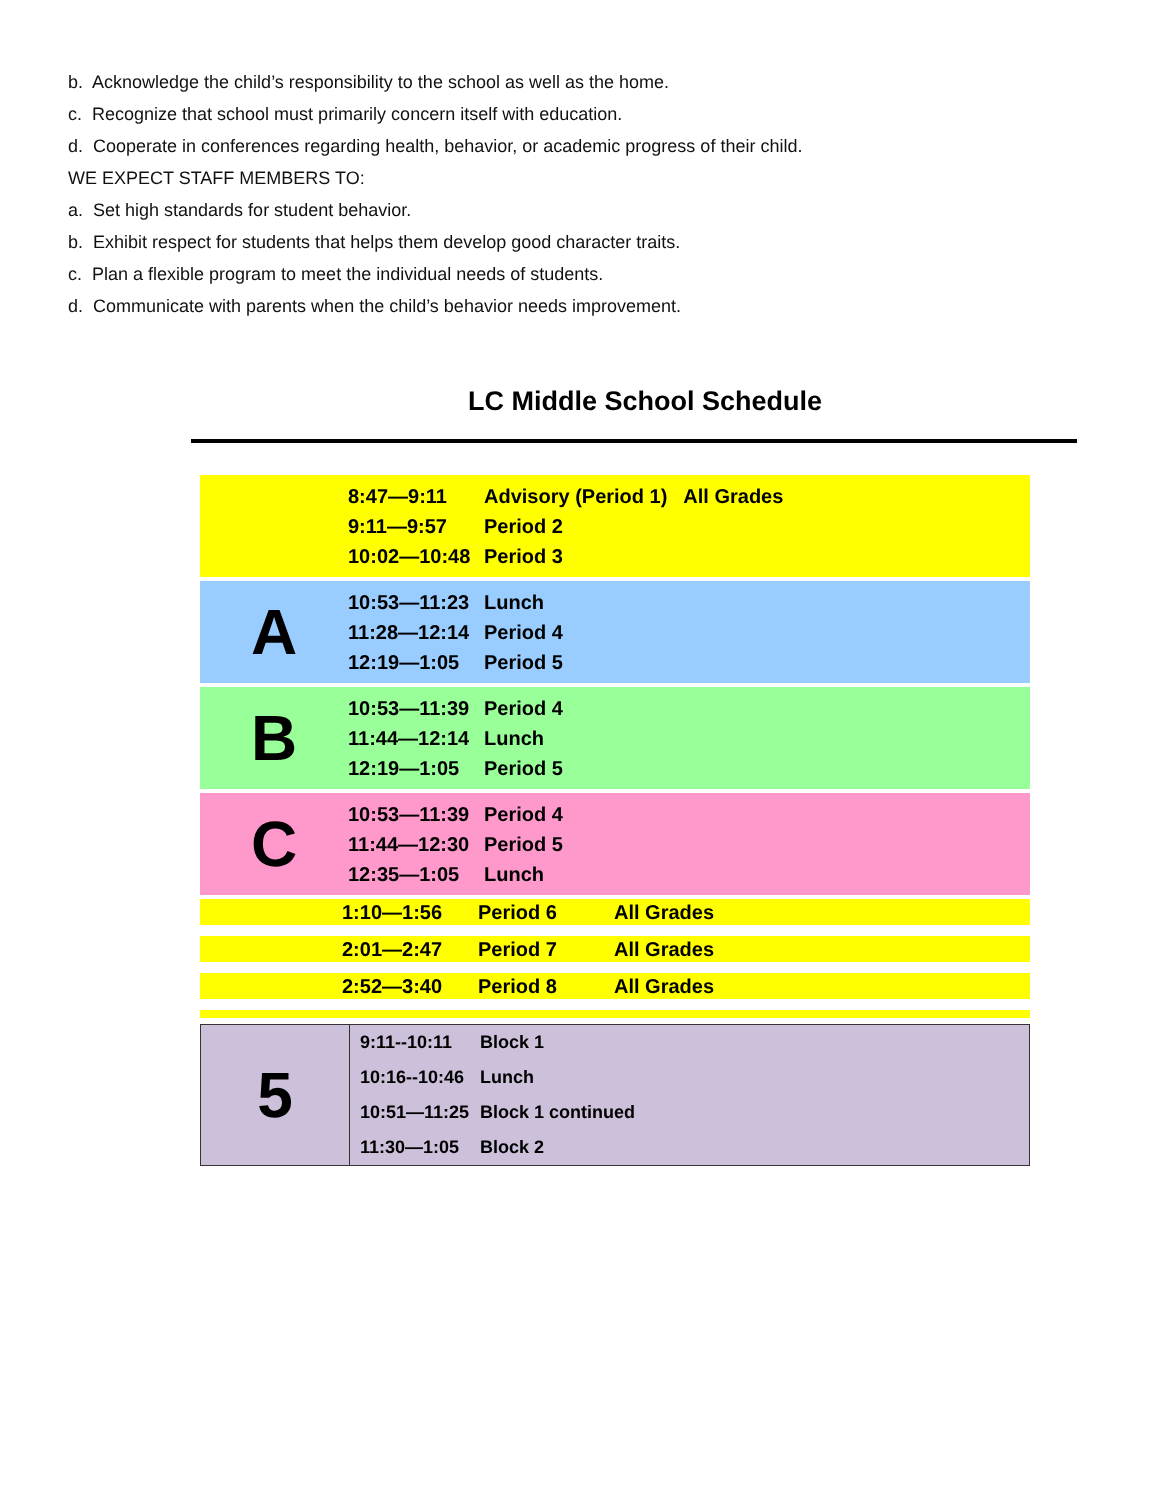b. Acknowledge the child’s responsibility to the school as well as the home.
c. Recognize that school must primarily concern itself with education.
d. Cooperate in conferences regarding health, behavior, or academic progress of their child.
WE EXPECT STAFF MEMBERS TO:
a. Set high standards for student behavior.
b. Exhibit respect for students that helps them develop good character traits.
c. Plan a flexible program to meet the individual needs of students.
d. Communicate with parents when the child’s behavior needs improvement.
LC Middle School Schedule
8:47—9:11 Advisory (Period 1) All Grades
9:11—9:57 Period 2
10:02—10:48 Period 3
A
10:53—11:23 Lunch
11:28—12:14 Period 4
12:19—1:05 Period 5
B
10:53—11:39 Period 4
11:44—12:14 Lunch
12:19—1:05 Period 5
C
10:53—11:39 Period 4
11:44—12:30 Period 5
12:35—1:05 Lunch
1:10—1:56 Period 6 All Grades
2:01—2:47 Period 7 All Grades
2:52—3:40 Period 8 All Grades
5
9:11--10:11 Block 1
10:16--10:46 Lunch
10:51—11:25 Block 1 continued
11:30—1:05 Block 2